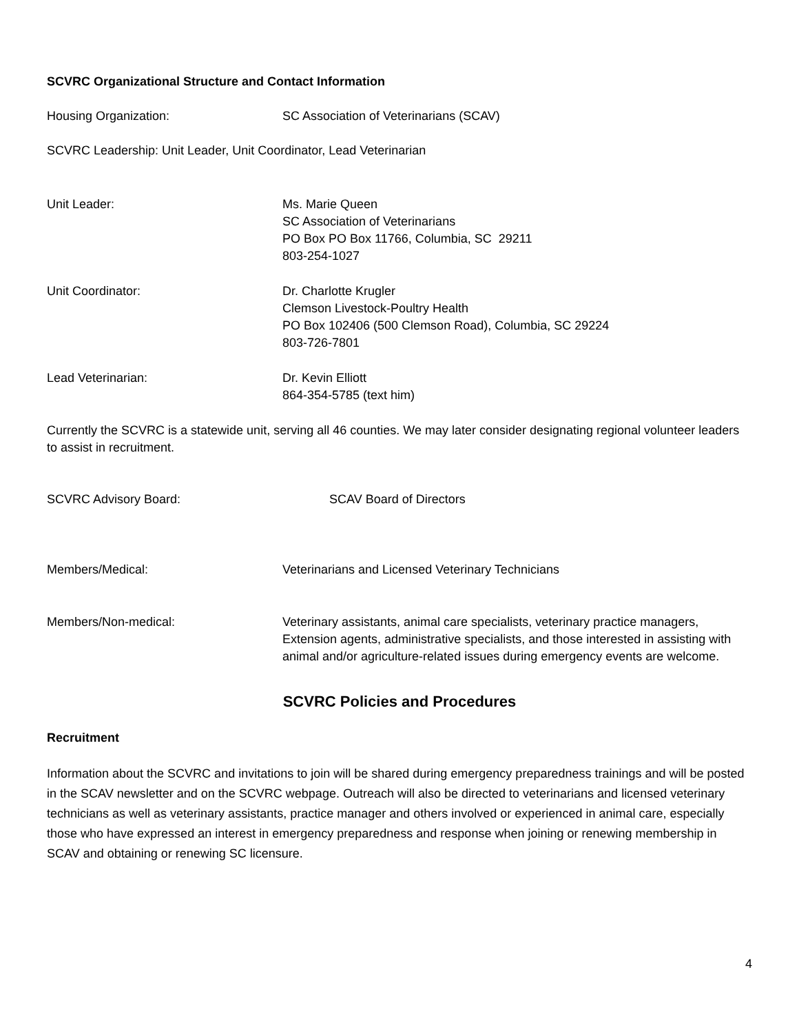SCVRC Organizational Structure and Contact Information
Housing Organization: SC Association of Veterinarians (SCAV)
SCVRC Leadership: Unit Leader, Unit Coordinator, Lead Veterinarian
Unit Leader: Ms. Marie Queen
SC Association of Veterinarians
PO Box PO Box 11766, Columbia, SC 29211
803-254-1027
Unit Coordinator: Dr. Charlotte Krugler
Clemson Livestock-Poultry Health
PO Box 102406 (500 Clemson Road), Columbia, SC 29224
803-726-7801
Lead Veterinarian: Dr. Kevin Elliott
864-354-5785 (text him)
Currently the SCVRC is a statewide unit, serving all 46 counties. We may later consider designating regional volunteer leaders to assist in recruitment.
SCVRC Advisory Board: SCAV Board of Directors
Members/Medical: Veterinarians and Licensed Veterinary Technicians
Members/Non-medical: Veterinary assistants, animal care specialists, veterinary practice managers, Extension agents, administrative specialists, and those interested in assisting with animal and/or agriculture-related issues during emergency events are welcome.
SCVRC Policies and Procedures
Recruitment
Information about the SCVRC and invitations to join will be shared during emergency preparedness trainings and will be posted in the SCAV newsletter and on the SCVRC webpage. Outreach will also be directed to veterinarians and licensed veterinary technicians as well as veterinary assistants, practice manager and others involved or experienced in animal care, especially those who have expressed an interest in emergency preparedness and response when joining or renewing membership in SCAV and obtaining or renewing SC licensure.
4